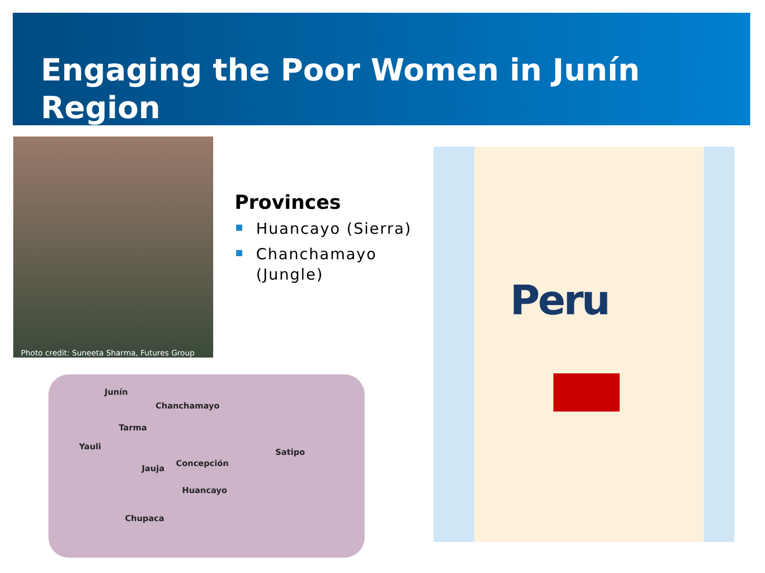Engaging the Poor Women in Junín Region
Photo credit: Suneeta Sharma, Futures Group
Provinces
Huancayo (Sierra)
Chanchamayo (Jungle)
Peru
Junín
Chanchamayo
Tarma
Yauli
Satipo
Jauja
Concepción
Huancayo
Chupaca